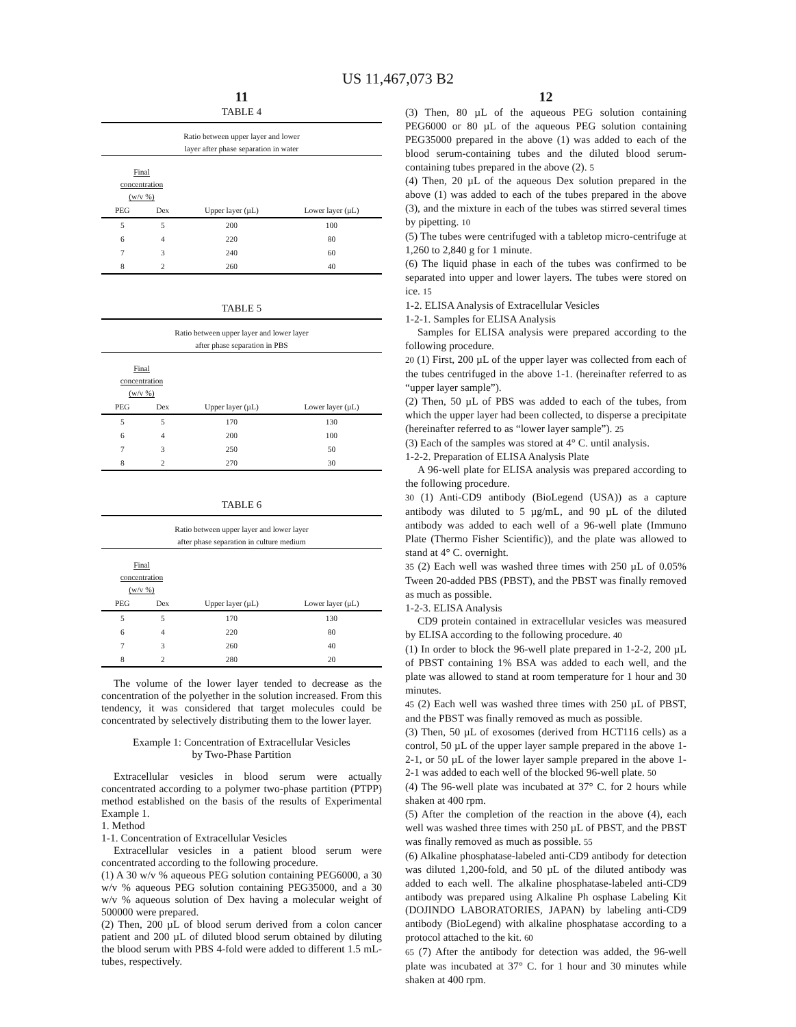US 11,467,073 B2
11
TABLE 4
| Ratio between upper layer and lower layer after phase separation in water | | | |
| --- | --- | --- | --- |
| Final concentration (w/v %) | | | |
| PEG | Dex | Upper layer (µL) | Lower layer (µL) |
| 5 | 5 | 200 | 100 |
| 6 | 4 | 220 | 80 |
| 7 | 3 | 240 | 60 |
| 8 | 2 | 260 | 40 |
TABLE 5
| Ratio between upper layer and lower layer after phase separation in PBS | | | |
| --- | --- | --- | --- |
| Final concentration (w/v %) | | | |
| PEG | Dex | Upper layer (µL) | Lower layer (µL) |
| 5 | 5 | 170 | 130 |
| 6 | 4 | 200 | 100 |
| 7 | 3 | 250 | 50 |
| 8 | 2 | 270 | 30 |
TABLE 6
| Ratio between upper layer and lower layer after phase separation in culture medium | | | |
| --- | --- | --- | --- |
| Final concentration (w/v %) | | | |
| PEG | Dex | Upper layer (µL) | Lower layer (µL) |
| 5 | 5 | 170 | 130 |
| 6 | 4 | 220 | 80 |
| 7 | 3 | 260 | 40 |
| 8 | 2 | 280 | 20 |
The volume of the lower layer tended to decrease as the concentration of the polyether in the solution increased. From this tendency, it was considered that target molecules could be concentrated by selectively distributing them to the lower layer.
Example 1: Concentration of Extracellular Vesicles
by Two-Phase Partition
Extracellular vesicles in blood serum were actually concentrated according to a polymer two-phase partition (PTPP) method established on the basis of the results of Experimental Example 1.
1. Method
1-1. Concentration of Extracellular Vesicles
Extracellular vesicles in a patient blood serum were concentrated according to the following procedure.
(1) A 30 w/v % aqueous PEG solution containing PEG6000, a 30 w/v % aqueous PEG solution containing PEG35000, and a 30 w/v % aqueous solution of Dex having a molecular weight of 500000 were prepared.
(2) Then, 200 µL of blood serum derived from a colon cancer patient and 200 µL of diluted blood serum obtained by diluting the blood serum with PBS 4-fold were added to different 1.5 mL-tubes, respectively.
12
(3) Then, 80 µL of the aqueous PEG solution containing PEG6000 or 80 µL of the aqueous PEG solution containing PEG35000 prepared in the above (1) was added to each of the blood serum-containing tubes and the diluted blood serum-containing tubes prepared in the above (2). 5
(4) Then, 20 µL of the aqueous Dex solution prepared in the above (1) was added to each of the tubes prepared in the above (3), and the mixture in each of the tubes was stirred several times by pipetting. 10
(5) The tubes were centrifuged with a tabletop micro-centrifuge at 1,260 to 2,840 g for 1 minute.
(6) The liquid phase in each of the tubes was confirmed to be separated into upper and lower layers. The tubes were stored on ice. 15
1-2. ELISA Analysis of Extracellular Vesicles
1-2-1. Samples for ELISA Analysis
Samples for ELISA analysis were prepared according to the following procedure.
20 (1) First, 200 µL of the upper layer was collected from each of the tubes centrifuged in the above 1-1. (hereinafter referred to as “upper layer sample”).
(2) Then, 50 µL of PBS was added to each of the tubes, from which the upper layer had been collected, to disperse a precipitate (hereinafter referred to as “lower layer sample”). 25
(3) Each of the samples was stored at 4° C. until analysis.
1-2-2. Preparation of ELISA Analysis Plate
A 96-well plate for ELISA analysis was prepared according to the following procedure.
30 (1) Anti-CD9 antibody (BioLegend (USA)) as a capture antibody was diluted to 5 µg/mL, and 90 µL of the diluted antibody was added to each well of a 96-well plate (Immuno Plate (Thermo Fisher Scientific)), and the plate was allowed to stand at 4° C. overnight.
35 (2) Each well was washed three times with 250 µL of 0.05% Tween 20-added PBS (PBST), and the PBST was finally removed as much as possible.
1-2-3. ELISA Analysis
CD9 protein contained in extracellular vesicles was measured by ELISA according to the following procedure. 40
(1) In order to block the 96-well plate prepared in 1-2-2, 200 µL of PBST containing 1% BSA was added to each well, and the plate was allowed to stand at room temperature for 1 hour and 30 minutes.
45 (2) Each well was washed three times with 250 µL of PBST, and the PBST was finally removed as much as possible.
(3) Then, 50 µL of exosomes (derived from HCT116 cells) as a control, 50 µL of the upper layer sample prepared in the above 1-2-1, or 50 µL of the lower layer sample prepared in the above 1-2-1 was added to each well of the blocked 96-well plate. 50
(4) The 96-well plate was incubated at 37° C. for 2 hours while shaken at 400 rpm.
(5) After the completion of the reaction in the above (4), each well was washed three times with 250 µL of PBST, and the PBST was finally removed as much as possible. 55
(6) Alkaline phosphatase-labeled anti-CD9 antibody for detection was diluted 1,200-fold, and 50 µL of the diluted antibody was added to each well. The alkaline phosphatase-labeled anti-CD9 antibody was prepared using Alkaline Ph osphase Labeling Kit (DOJINDO LABORATORIES, JAPAN) by labeling anti-CD9 antibody (BioLegend) with alkaline phosphatase according to a protocol attached to the kit. 60
65 (7) After the antibody for detection was added, the 96-well plate was incubated at 37° C. for 1 hour and 30 minutes while shaken at 400 rpm.